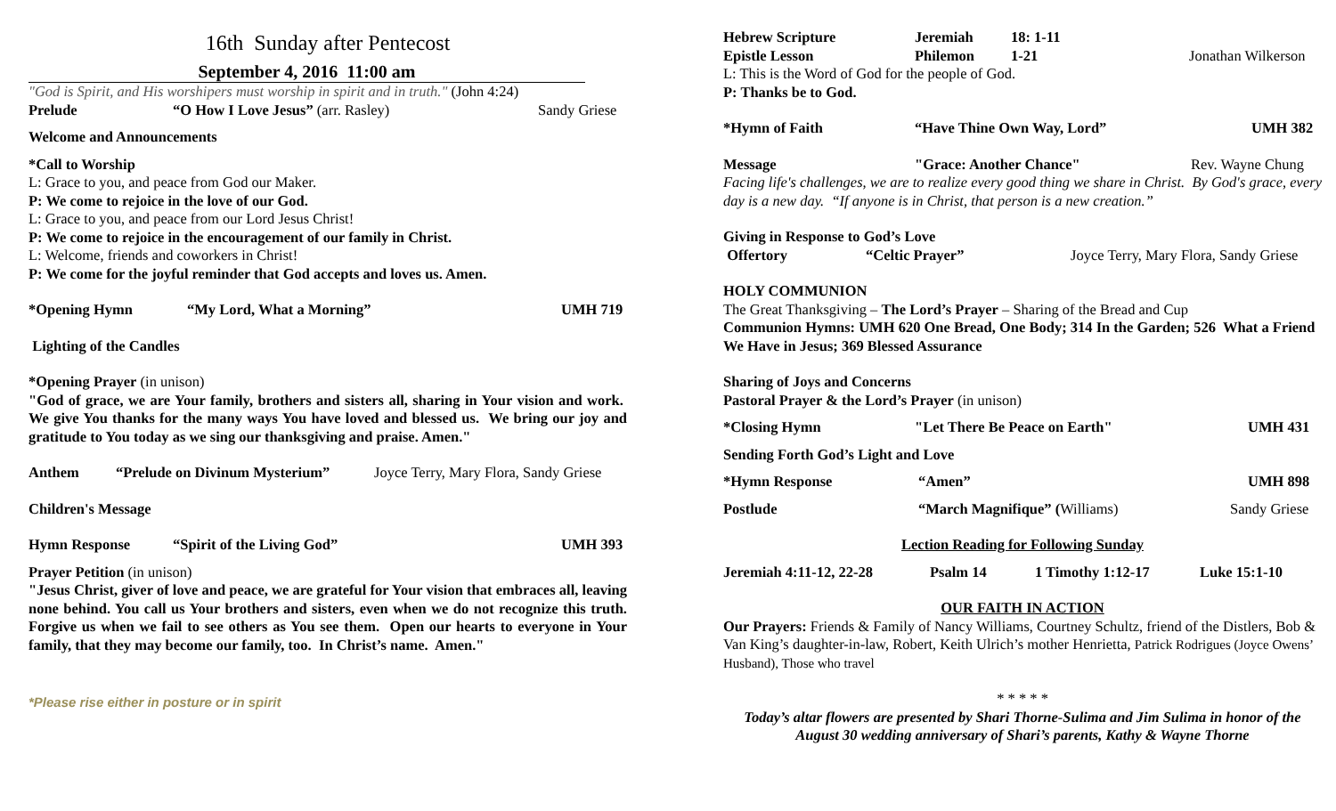16th Sunday after Pentecost
September 4, 2016 11:00 am
"God is Spirit, and His worshipers must worship in spirit and in truth." (John 4:24)
Prelude “O How I Love Jesus” (arr. Rasley) Sandy Griese
Welcome and Announcements
*Call to Worship
L: Grace to you, and peace from God our Maker.
P: We come to rejoice in the love of our God.
L: Grace to you, and peace from our Lord Jesus Christ!
P: We come to rejoice in the encouragement of our family in Christ.
L: Welcome, friends and coworkers in Christ!
P: We come for the joyful reminder that God accepts and loves us. Amen.
*Opening Hymn “My Lord, What a Morning” UMH 719
Lighting of the Candles
*Opening Prayer (in unison)
"God of grace, we are Your family, brothers and sisters all, sharing in Your vision and work. We give You thanks for the many ways You have loved and blessed us. We bring our joy and gratitude to You today as we sing our thanksgiving and praise. Amen."
Anthem “Prelude on Divinum Mysterium” Joyce Terry, Mary Flora, Sandy Griese
Children's Message
Hymn Response “Spirit of the Living God” UMH 393
Prayer Petition (in unison)
"Jesus Christ, giver of love and peace, we are grateful for Your vision that embraces all, leaving none behind. You call us Your brothers and sisters, even when we do not recognize this truth. Forgive us when we fail to see others as You see them. Open our hearts to everyone in Your family, that they may become our family, too. In Christ’s name. Amen."
*Please rise either in posture or in spirit
Hebrew Scripture Jeremiah 18: 1-11
Epistle Lesson Philemon 1-21 Jonathan Wilkerson
L: This is the Word of God for the people of God.
P: Thanks be to God.
*Hymn of Faith “Have Thine Own Way, Lord” UMH 382
Message "Grace: Another Chance" Rev. Wayne Chung
Facing life's challenges, we are to realize every good thing we share in Christ. By God's grace, every day is a new day. “If anyone is in Christ, that person is a new creation.”
Giving in Response to God’s Love
Offertory “Celtic Prayer” Joyce Terry, Mary Flora, Sandy Griese
HOLY COMMUNION
The Great Thanksgiving – The Lord’s Prayer – Sharing of the Bread and Cup
Communion Hymns: UMH 620 One Bread, One Body; 314 In the Garden; 526 What a Friend We Have in Jesus; 369 Blessed Assurance
Sharing of Joys and Concerns
Pastoral Prayer & the Lord’s Prayer (in unison)
*Closing Hymn "Let There Be Peace on Earth" UMH 431
Sending Forth God’s Light and Love
*Hymn Response “Amen” UMH 898
Postlude “March Magnifique” (Williams) Sandy Griese
Lection Reading for Following Sunday
Jeremiah 4:11-12, 22-28 Psalm 14 1 Timothy 1:12-17 Luke 15:1-10
OUR FAITH IN ACTION
Our Prayers: Friends & Family of Nancy Williams, Courtney Schultz, friend of the Distlers, Bob & Van King’s daughter-in-law, Robert, Keith Ulrich’s mother Henrietta, Patrick Rodrigues (Joyce Owens’ Husband), Those who travel
* * * * *
Today’s altar flowers are presented by Shari Thorne-Sulima and Jim Sulima in honor of the August 30 wedding anniversary of Shari’s parents, Kathy & Wayne Thorne